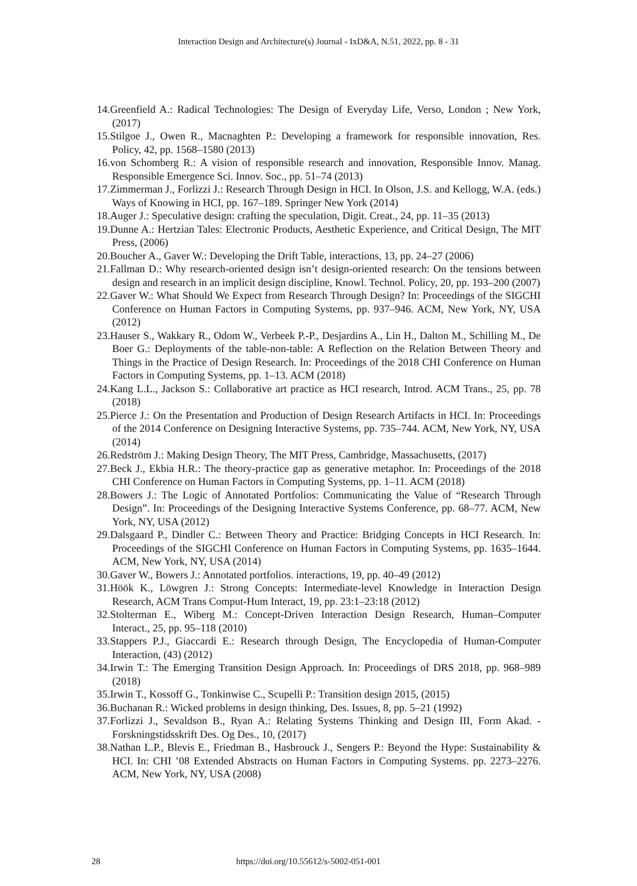Interaction Design and Architecture(s) Journal - IxD&A, N.51, 2022, pp. 8 - 31
14.Greenfield A.: Radical Technologies: The Design of Everyday Life, Verso, London ; New York, (2017)
15.Stilgoe J., Owen R., Macnaghten P.: Developing a framework for responsible innovation, Res. Policy, 42, pp. 1568–1580 (2013)
16.von Schomberg R.: A vision of responsible research and innovation, Responsible Innov. Manag. Responsible Emergence Sci. Innov. Soc., pp. 51–74 (2013)
17.Zimmerman J., Forlizzi J.: Research Through Design in HCI. In Olson, J.S. and Kellogg, W.A. (eds.) Ways of Knowing in HCI, pp. 167–189. Springer New York (2014)
18.Auger J.: Speculative design: crafting the speculation, Digit. Creat., 24, pp. 11–35 (2013)
19.Dunne A.: Hertzian Tales: Electronic Products, Aesthetic Experience, and Critical Design, The MIT Press, (2006)
20.Boucher A., Gaver W.: Developing the Drift Table, interactions, 13, pp. 24–27 (2006)
21.Fallman D.: Why research-oriented design isn’t design-oriented research: On the tensions between design and research in an implicit design discipline, Knowl. Technol. Policy, 20, pp. 193–200 (2007)
22.Gaver W.: What Should We Expect from Research Through Design? In: Proceedings of the SIGCHI Conference on Human Factors in Computing Systems, pp. 937–946. ACM, New York, NY, USA (2012)
23.Hauser S., Wakkary R., Odom W., Verbeek P.-P., Desjardins A., Lin H., Dalton M., Schilling M., De Boer G.: Deployments of the table-non-table: A Reflection on the Relation Between Theory and Things in the Practice of Design Research. In: Proceedings of the 2018 CHI Conference on Human Factors in Computing Systems, pp. 1–13. ACM (2018)
24.Kang L.L., Jackson S.: Collaborative art practice as HCI research, Introd. ACM Trans., 25, pp. 78 (2018)
25.Pierce J.: On the Presentation and Production of Design Research Artifacts in HCI. In: Proceedings of the 2014 Conference on Designing Interactive Systems, pp. 735–744. ACM, New York, NY, USA (2014)
26.Redström J.: Making Design Theory, The MIT Press, Cambridge, Massachusetts, (2017)
27.Beck J., Ekbia H.R.: The theory-practice gap as generative metaphor. In: Proceedings of the 2018 CHI Conference on Human Factors in Computing Systems, pp. 1–11. ACM (2018)
28.Bowers J.: The Logic of Annotated Portfolios: Communicating the Value of “Research Through Design”. In: Proceedings of the Designing Interactive Systems Conference, pp. 68–77. ACM, New York, NY, USA (2012)
29.Dalsgaard P., Dindler C.: Between Theory and Practice: Bridging Concepts in HCI Research. In: Proceedings of the SIGCHI Conference on Human Factors in Computing Systems, pp. 1635–1644. ACM, New York, NY, USA (2014)
30.Gaver W., Bowers J.: Annotated portfolios. interactions, 19, pp. 40–49 (2012)
31.Höök K., Löwgren J.: Strong Concepts: Intermediate-level Knowledge in Interaction Design Research, ACM Trans Comput-Hum Interact, 19, pp. 23:1–23:18 (2012)
32.Stolterman E., Wiberg M.: Concept-Driven Interaction Design Research, Human–Computer Interact., 25, pp. 95–118 (2010)
33.Stappers P.J., Giaccardi E.: Research through Design, The Encyclopedia of Human-Computer Interaction, (43) (2012)
34.Irwin T.: The Emerging Transition Design Approach. In: Proceedings of DRS 2018, pp. 968–989 (2018)
35.Irwin T., Kossoff G., Tonkinwise C., Scupelli P.: Transition design 2015, (2015)
36.Buchanan R.: Wicked problems in design thinking, Des. Issues, 8, pp. 5–21 (1992)
37.Forlizzi J., Sevaldson B., Ryan A.: Relating Systems Thinking and Design III, Form Akad. - Forskningstidsskrift Des. Og Des., 10, (2017)
38.Nathan L.P., Blevis E., Friedman B., Hasbrouck J., Sengers P.: Beyond the Hype: Sustainability & HCI. In: CHI ’08 Extended Abstracts on Human Factors in Computing Systems. pp. 2273–2276. ACM, New York, NY, USA (2008)
28 https://doi.org/10.55612/s-5002-051-001